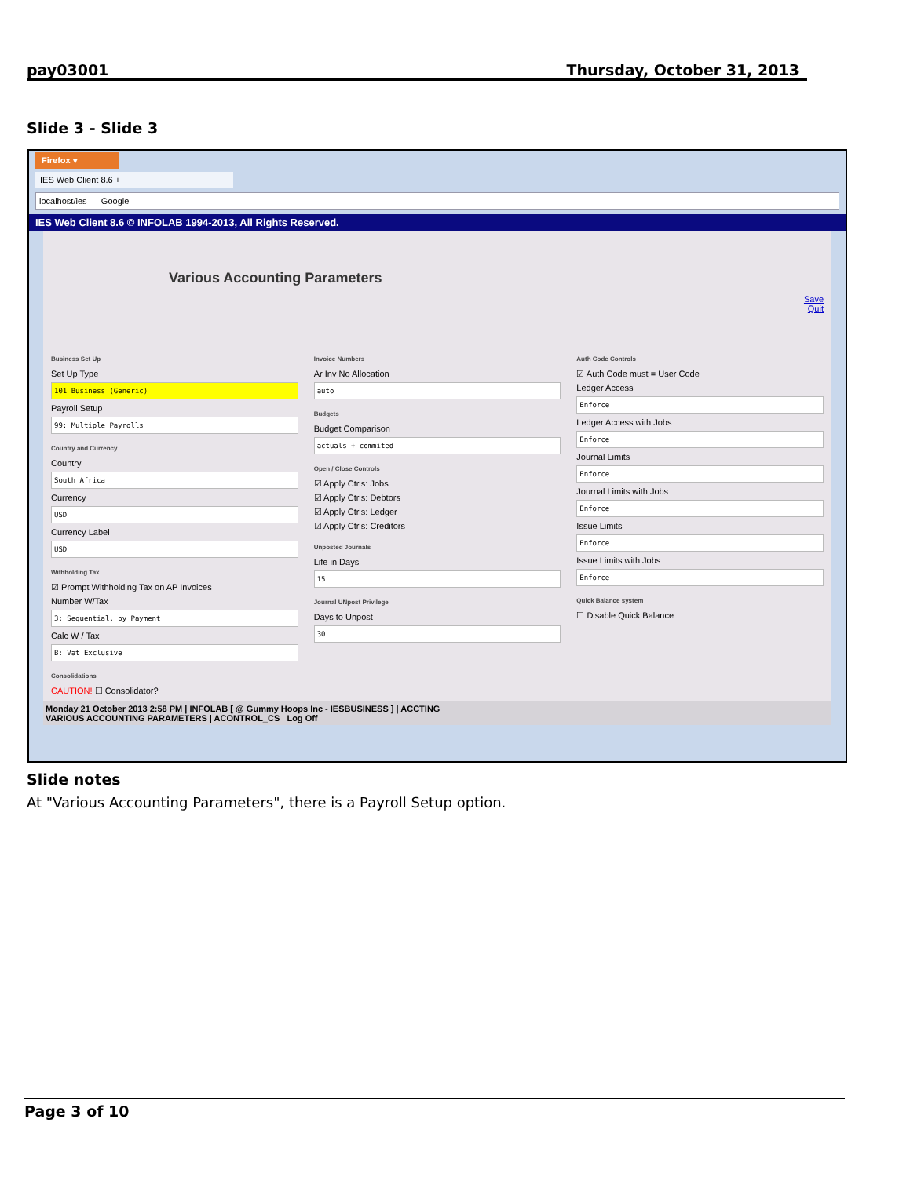pay03001 Thursday, October 31, 2013
Slide 3 - Slide 3
Firefox ▾
IES Web Client 8.6 +
localhost/ies Google
IES Web Client 8.6 © INFOLAB 1994-2013, All Rights Reserved.
Various Accounting Parameters
Save
Quit
Business Set Up
Set Up Type
101 Business (Generic)
Payroll Setup
99: Multiple Payrolls
Country and Currency
Country
South Africa
Currency
USD
Currency Label
USD
Withholding Tax
☑ Prompt Withholding Tax on AP Invoices
Number W/Tax
3: Sequential, by Payment
Calc W / Tax
B: Vat Exclusive
Consolidations
CAUTION! ☐ Consolidator?
Invoice Numbers
Ar Inv No Allocation
auto
Budgets
Budget Comparison
actuals + commited
Open / Close Controls
☑ Apply Ctrls: Jobs
☑ Apply Ctrls: Debtors
☑ Apply Ctrls: Ledger
☑ Apply Ctrls: Creditors
Unposted Journals
Life in Days
15
Journal UNpost Privilege
Days to Unpost
30
Auth Code Controls
☑ Auth Code must = User Code
Ledger Access
Enforce
Ledger Access with Jobs
Enforce
Journal Limits
Enforce
Journal Limits with Jobs
Enforce
Issue Limits
Enforce
Issue Limits with Jobs
Enforce
Quick Balance system
☐ Disable Quick Balance
Monday 21 October 2013 2:58 PM | INFOLAB [ @ Gummy Hoops Inc - IESBUSINESS ] | ACCTING
VARIOUS ACCOUNTING PARAMETERS | ACONTROL_CS Log Off
Slide notes
At "Various Accounting Parameters", there is a Payroll Setup option.
Page 3 of 10